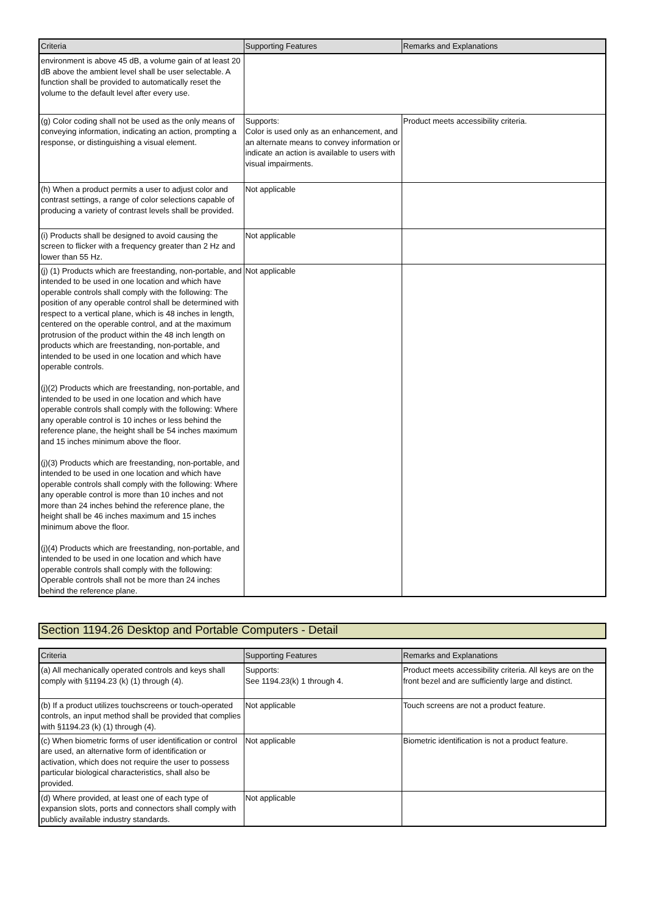| Criteria | Supporting Features | Remarks and Explanations |
| --- | --- | --- |
| environment is above 45 dB, a volume gain of at least 20 dB above the ambient level shall be user selectable. A function shall be provided to automatically reset the volume to the default level after every use. | | |
| (g) Color coding shall not be used as the only means of conveying information, indicating an action, prompting a response, or distinguishing a visual element. | Supports: Color is used only as an enhancement, and an alternate means to convey information or indicate an action is available to users with visual impairments. | Product meets accessibility criteria. |
| (h) When a product permits a user to adjust color and contrast settings, a range of color selections capable of producing a variety of contrast levels shall be provided. | Not applicable | |
| (i) Products shall be designed to avoid causing the screen to flicker with a frequency greater than 2 Hz and lower than 55 Hz. | Not applicable | |
| (j) (1) Products which are freestanding, non-portable, and intended to be used in one location and which have operable controls shall comply with the following: The position of any operable control shall be determined with respect to a vertical plane, which is 48 inches in length, centered on the operable control, and at the maximum protrusion of the product within the 48 inch length on products which are freestanding, non-portable, and intended to be used in one location and which have operable controls. (j)(2) Products which are freestanding, non-portable, and intended to be used in one location and which have operable controls shall comply with the following: Where any operable control is 10 inches or less behind the reference plane, the height shall be 54 inches maximum and 15 inches minimum above the floor. (j)(3) Products which are freestanding, non-portable, and intended to be used in one location and which have operable controls shall comply with the following: Where any operable control is more than 10 inches and not more than 24 inches behind the reference plane, the height shall be 46 inches maximum and 15 inches minimum above the floor. (j)(4) Products which are freestanding, non-portable, and intended to be used in one location and which have operable controls shall comply with the following: Operable controls shall not be more than 24 inches behind the reference plane. | Not applicable | |
Section 1194.26 Desktop and Portable Computers - Detail
| Criteria | Supporting Features | Remarks and Explanations |
| --- | --- | --- |
| (a) All mechanically operated controls and keys shall comply with §1194.23 (k) (1) through (4). | Supports: See 1194.23(k) 1 through 4. | Product meets accessibility criteria. All keys are on the front bezel and are sufficiently large and distinct. |
| (b) If a product utilizes touchscreens or touch-operated controls, an input method shall be provided that complies with §1194.23 (k) (1) through (4). | Not applicable | Touch screens are not a product feature. |
| (c) When biometric forms of user identification or control are used, an alternative form of identification or activation, which does not require the user to possess particular biological characteristics, shall also be provided. | Not applicable | Biometric identification is not a product feature. |
| (d) Where provided, at least one of each type of expansion slots, ports and connectors shall comply with publicly available industry standards. | Not applicable | |